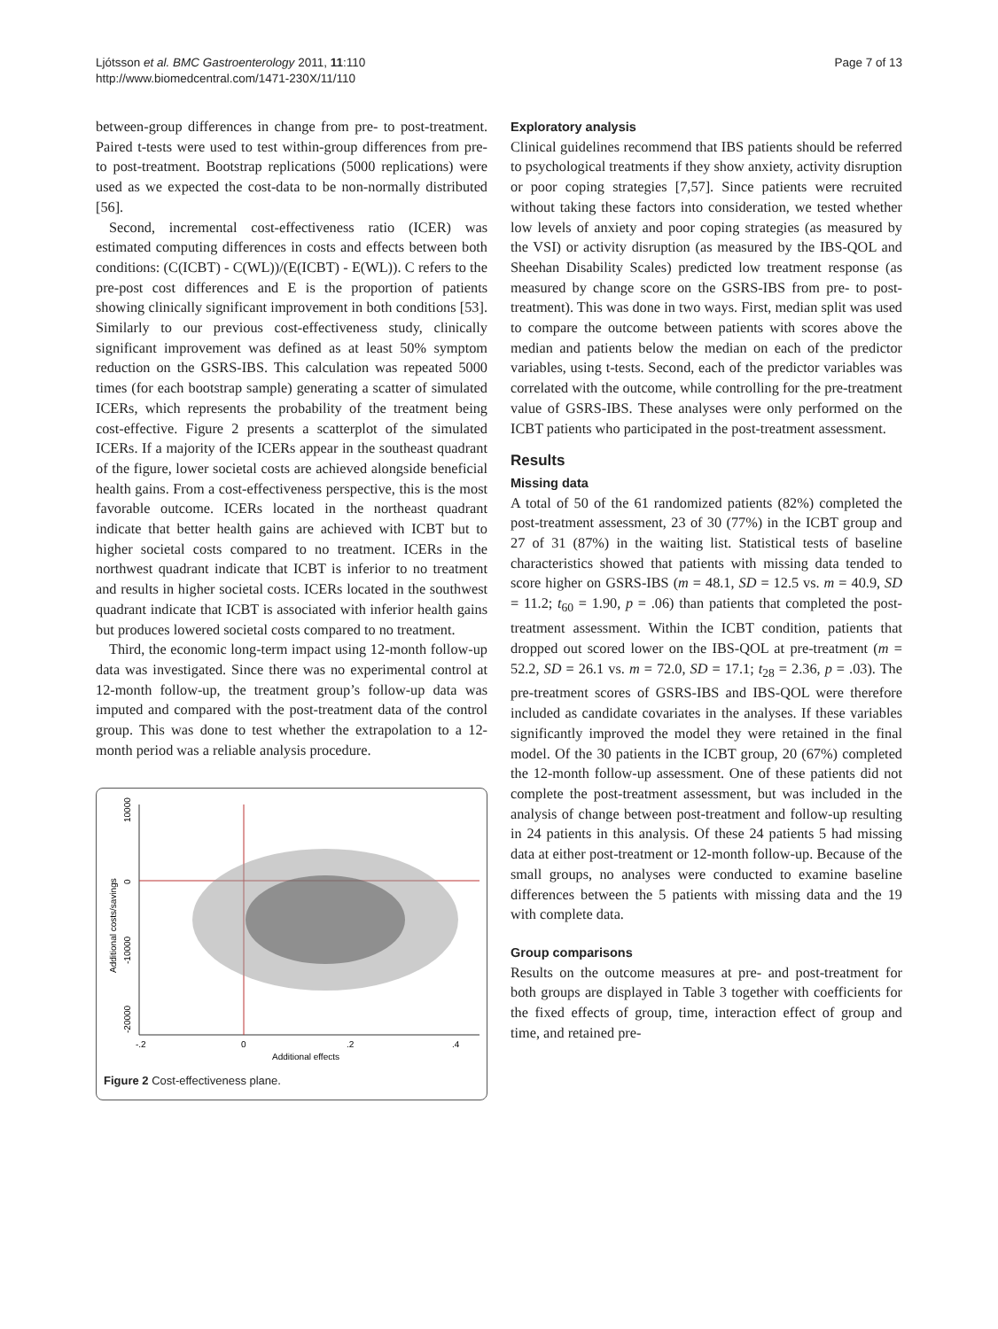Ljótsson et al. BMC Gastroenterology 2011, 11:110
http://www.biomedcentral.com/1471-230X/11/110
Page 7 of 13
between-group differences in change from pre- to post-treatment. Paired t-tests were used to test within-group differences from pre- to post-treatment. Bootstrap replications (5000 replications) were used as we expected the cost-data to be non-normally distributed [56].
Second, incremental cost-effectiveness ratio (ICER) was estimated computing differences in costs and effects between both conditions: (C(ICBT) - C(WL))/(E(ICBT) - E(WL)). C refers to the pre-post cost differences and E is the proportion of patients showing clinically significant improvement in both conditions [53]. Similarly to our previous cost-effectiveness study, clinically significant improvement was defined as at least 50% symptom reduction on the GSRS-IBS. This calculation was repeated 5000 times (for each bootstrap sample) generating a scatter of simulated ICERs, which represents the probability of the treatment being cost-effective. Figure 2 presents a scatterplot of the simulated ICERs. If a majority of the ICERs appear in the southeast quadrant of the figure, lower societal costs are achieved alongside beneficial health gains. From a cost-effectiveness perspective, this is the most favorable outcome. ICERs located in the northeast quadrant indicate that better health gains are achieved with ICBT but to higher societal costs compared to no treatment. ICERs in the northwest quadrant indicate that ICBT is inferior to no treatment and results in higher societal costs. ICERs located in the southwest quadrant indicate that ICBT is associated with inferior health gains but produces lowered societal costs compared to no treatment.
Third, the economic long-term impact using 12-month follow-up data was investigated. Since there was no experimental control at 12-month follow-up, the treatment group’s follow-up data was imputed and compared with the post-treatment data of the control group. This was done to test whether the extrapolation to a 12-month period was a reliable analysis procedure.
10000
0
-10000
-20000
Additional costs/savings
-.2
0
.2
.4
Additional effects
Figure 2 Cost-effectiveness plane.
Exploratory analysis
Clinical guidelines recommend that IBS patients should be referred to psychological treatments if they show anxiety, activity disruption or poor coping strategies [7,57]. Since patients were recruited without taking these factors into consideration, we tested whether low levels of anxiety and poor coping strategies (as measured by the VSI) or activity disruption (as measured by the IBS-QOL and Sheehan Disability Scales) predicted low treatment response (as measured by change score on the GSRS-IBS from pre- to post-treatment). This was done in two ways. First, median split was used to compare the outcome between patients with scores above the median and patients below the median on each of the predictor variables, using t-tests. Second, each of the predictor variables was correlated with the outcome, while controlling for the pre-treatment value of GSRS-IBS. These analyses were only performed on the ICBT patients who participated in the post-treatment assessment.
Results
Missing data
A total of 50 of the 61 randomized patients (82%) completed the post-treatment assessment, 23 of 30 (77%) in the ICBT group and 27 of 31 (87%) in the waiting list. Statistical tests of baseline characteristics showed that patients with missing data tended to score higher on GSRS-IBS (m = 48.1, SD = 12.5 vs. m = 40.9, SD = 11.2; t<sub>60</sub> = 1.90, p = .06) than patients that completed the post-treatment assessment. Within the ICBT condition, patients that dropped out scored lower on the IBS-QOL at pre-treatment (m = 52.2, SD = 26.1 vs. m = 72.0, SD = 17.1; t<sub>28</sub> = 2.36, p = .03). The pre-treatment scores of GSRS-IBS and IBS-QOL were therefore included as candidate covariates in the analyses. If these variables significantly improved the model they were retained in the final model. Of the 30 patients in the ICBT group, 20 (67%) completed the 12-month follow-up assessment. One of these patients did not complete the post-treatment assessment, but was included in the analysis of change between post-treatment and follow-up resulting in 24 patients in this analysis. Of these 24 patients 5 had missing data at either post-treatment or 12-month follow-up. Because of the small groups, no analyses were conducted to examine baseline differences between the 5 patients with missing data and the 19 with complete data.
Group comparisons
Results on the outcome measures at pre- and post-treatment for both groups are displayed in Table 3 together with coefficients for the fixed effects of group, time, interaction effect of group and time, and retained pre-